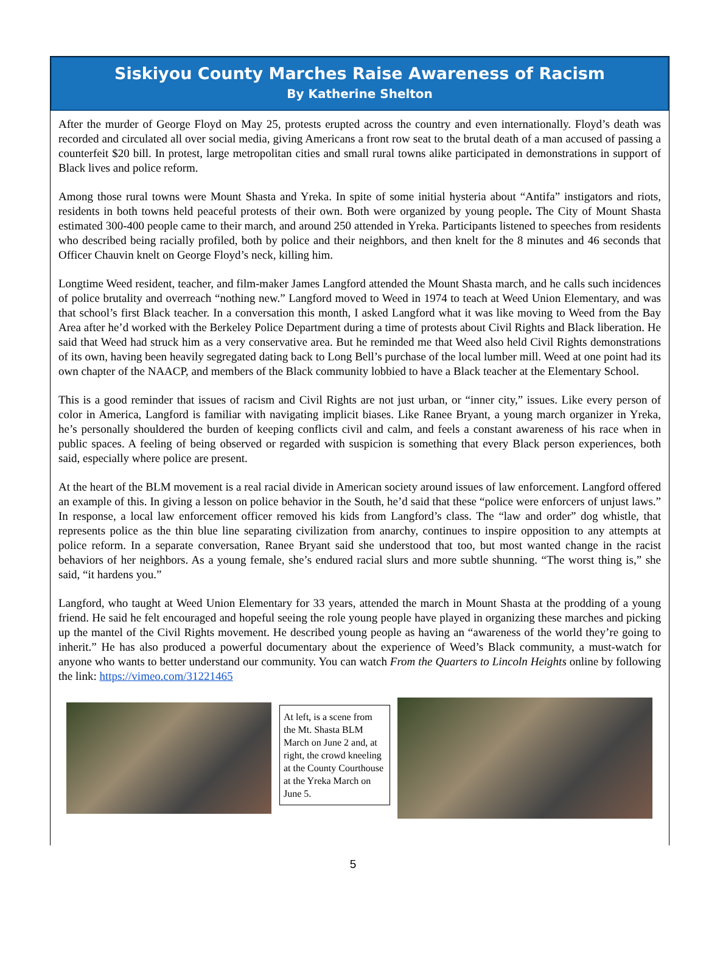Siskiyou County Marches Raise Awareness of Racism
By Katherine Shelton
After the murder of George Floyd on May 25, protests erupted across the country and even internationally. Floyd’s death was recorded and circulated all over social media, giving Americans a front row seat to the brutal death of a man accused of passing a counterfeit $20 bill. In protest, large metropolitan cities and small rural towns alike participated in demonstrations in support of Black lives and police reform.
Among those rural towns were Mount Shasta and Yreka. In spite of some initial hysteria about “Antifa” instigators and riots, residents in both towns held peaceful protests of their own. Both were organized by young people. The City of Mount Shasta estimated 300-400 people came to their march, and around 250 attended in Yreka. Participants listened to speeches from residents who described being racially profiled, both by police and their neighbors, and then knelt for the 8 minutes and 46 seconds that Officer Chauvin knelt on George Floyd’s neck, killing him.
Longtime Weed resident, teacher, and film-maker James Langford attended the Mount Shasta march, and he calls such incidences of police brutality and overreach “nothing new.” Langford moved to Weed in 1974 to teach at Weed Union Elementary, and was that school’s first Black teacher. In a conversation this month, I asked Langford what it was like moving to Weed from the Bay Area after he’d worked with the Berkeley Police Department during a time of protests about Civil Rights and Black liberation. He said that Weed had struck him as a very conservative area. But he reminded me that Weed also held Civil Rights demonstrations of its own, having been heavily segregated dating back to Long Bell’s purchase of the local lumber mill. Weed at one point had its own chapter of the NAACP, and members of the Black community lobbied to have a Black teacher at the Elementary School.
This is a good reminder that issues of racism and Civil Rights are not just urban, or “inner city,” issues. Like every person of color in America, Langford is familiar with navigating implicit biases. Like Ranee Bryant, a young march organizer in Yreka, he’s personally shouldered the burden of keeping conflicts civil and calm, and feels a constant awareness of his race when in public spaces. A feeling of being observed or regarded with suspicion is something that every Black person experiences, both said, especially where police are present.
At the heart of the BLM movement is a real racial divide in American society around issues of law enforcement. Langford offered an example of this. In giving a lesson on police behavior in the South, he’d said that these “police were enforcers of unjust laws.” In response, a local law enforcement officer removed his kids from Langford’s class. The “law and order” dog whistle, that represents police as the thin blue line separating civilization from anarchy, continues to inspire opposition to any attempts at police reform. In a separate conversation, Ranee Bryant said she understood that too, but most wanted change in the racist behaviors of her neighbors. As a young female, she’s endured racial slurs and more subtle shunning. “The worst thing is,” she said, “it hardens you.”
Langford, who taught at Weed Union Elementary for 33 years, attended the march in Mount Shasta at the prodding of a young friend. He said he felt encouraged and hopeful seeing the role young people have played in organizing these marches and picking up the mantel of the Civil Rights movement. He described young people as having an “awareness of the world they’re going to inherit.” He has also produced a powerful documentary about the experience of Weed’s Black community, a must-watch for anyone who wants to better understand our community. You can watch From the Quarters to Lincoln Heights online by following the link: https://vimeo.com/31221465
At left, is a scene from the Mt. Shasta BLM March on June 2 and, at right, the crowd kneeling at the County Courthouse at the Yreka March on June 5.
5